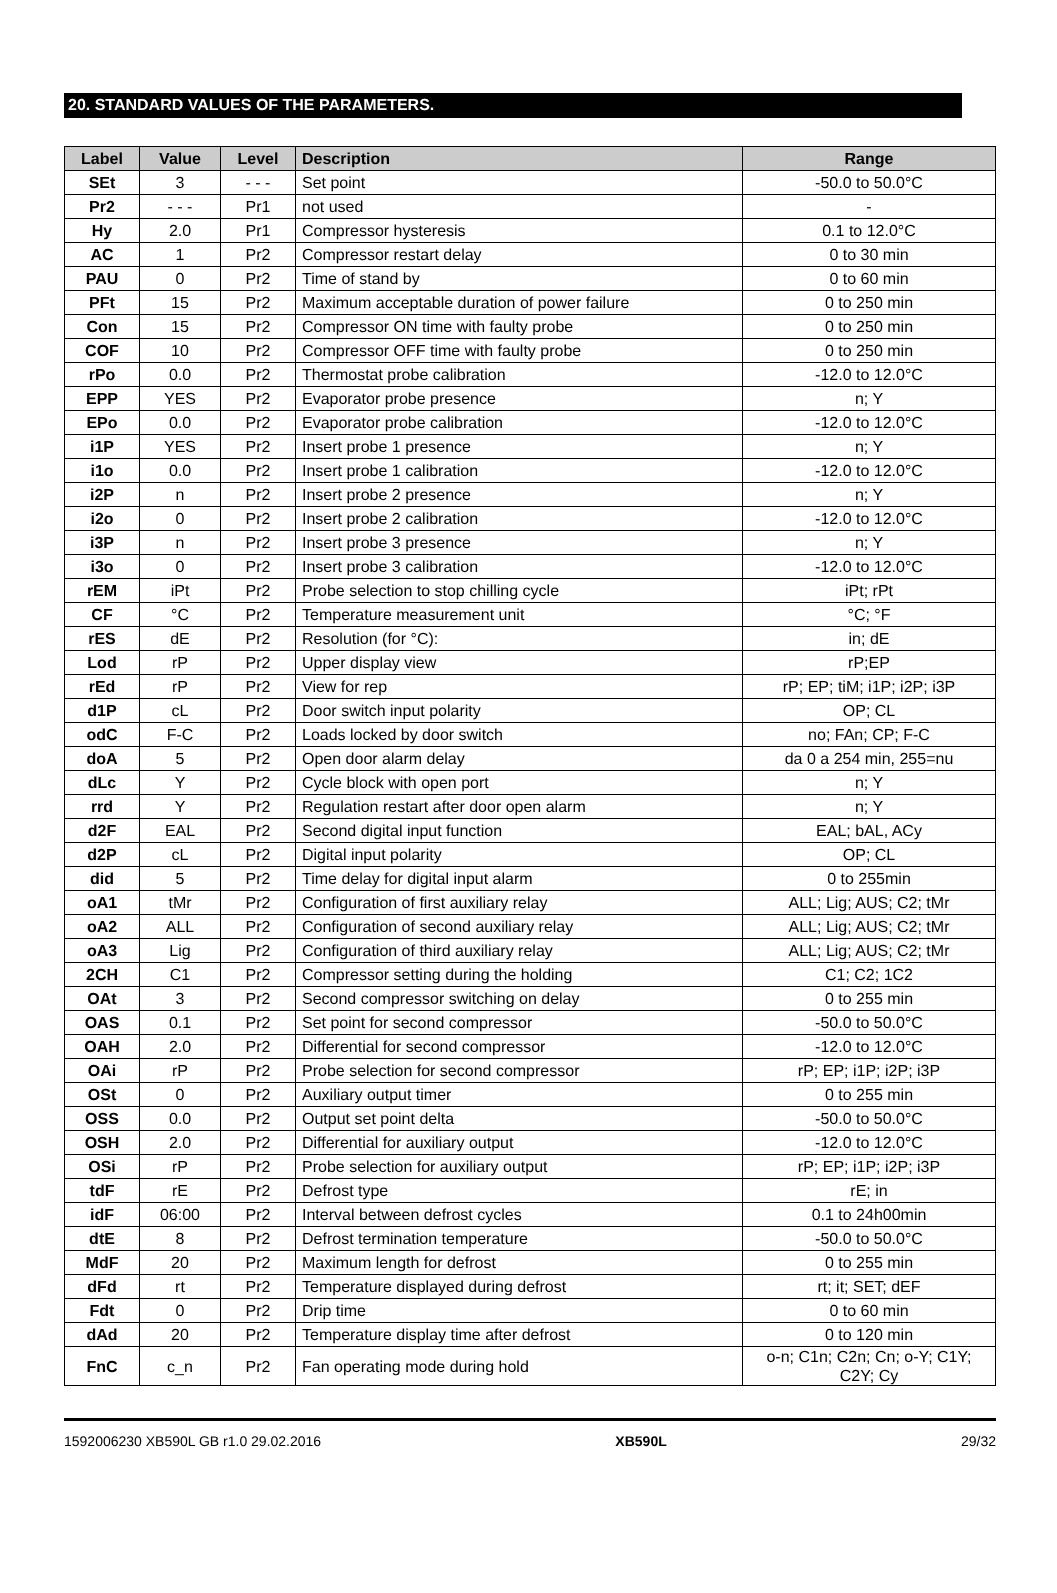20. STANDARD VALUES OF THE PARAMETERS.
| Label | Value | Level | Description | Range |
| --- | --- | --- | --- | --- |
| SEt | 3 | - - - | Set point | -50.0 to 50.0°C |
| Pr2 | - - - | Pr1 | not used | - |
| Hy | 2.0 | Pr1 | Compressor hysteresis | 0.1 to 12.0°C |
| AC | 1 | Pr2 | Compressor restart delay | 0 to 30 min |
| PAU | 0 | Pr2 | Time of stand by | 0 to 60 min |
| PFt | 15 | Pr2 | Maximum acceptable duration of power failure | 0 to 250 min |
| Con | 15 | Pr2 | Compressor ON time with faulty probe | 0 to 250 min |
| COF | 10 | Pr2 | Compressor OFF time with faulty probe | 0 to 250 min |
| rPo | 0.0 | Pr2 | Thermostat probe calibration | -12.0 to 12.0°C |
| EPP | YES | Pr2 | Evaporator probe presence | n; Y |
| EPo | 0.0 | Pr2 | Evaporator probe calibration | -12.0 to 12.0°C |
| i1P | YES | Pr2 | Insert probe 1 presence | n; Y |
| i1o | 0.0 | Pr2 | Insert probe 1 calibration | -12.0 to 12.0°C |
| i2P | n | Pr2 | Insert probe 2 presence | n; Y |
| i2o | 0 | Pr2 | Insert probe 2 calibration | -12.0 to 12.0°C |
| i3P | n | Pr2 | Insert probe 3 presence | n; Y |
| i3o | 0 | Pr2 | Insert probe 3 calibration | -12.0 to 12.0°C |
| rEM | iPt | Pr2 | Probe selection to stop chilling cycle | iPt; rPt |
| CF | °C | Pr2 | Temperature measurement unit | °C; °F |
| rES | dE | Pr2 | Resolution (for °C): | in; dE |
| Lod | rP | Pr2 | Upper display view | rP;EP |
| rEd | rP | Pr2 | View for rep | rP; EP; tiM; i1P; i2P; i3P |
| d1P | cL | Pr2 | Door switch input polarity | OP; CL |
| odC | F-C | Pr2 | Loads locked by door switch | no; FAn; CP; F-C |
| doA | 5 | Pr2 | Open door alarm delay | da 0 a 254 min, 255=nu |
| dLc | Y | Pr2 | Cycle block with open port | n; Y |
| rrd | Y | Pr2 | Regulation restart after door open alarm | n; Y |
| d2F | EAL | Pr2 | Second digital input function | EAL; bAL, ACy |
| d2P | cL | Pr2 | Digital input polarity | OP; CL |
| did | 5 | Pr2 | Time delay for digital input alarm | 0 to 255min |
| oA1 | tMr | Pr2 | Configuration of first auxiliary relay | ALL; Lig; AUS; C2; tMr |
| oA2 | ALL | Pr2 | Configuration of second auxiliary relay | ALL; Lig; AUS; C2; tMr |
| oA3 | Lig | Pr2 | Configuration of third auxiliary relay | ALL; Lig; AUS; C2; tMr |
| 2CH | C1 | Pr2 | Compressor setting during the holding | C1; C2; 1C2 |
| OAt | 3 | Pr2 | Second compressor switching on delay | 0 to 255 min |
| OAS | 0.1 | Pr2 | Set point for second compressor | -50.0 to 50.0°C |
| OAH | 2.0 | Pr2 | Differential for second compressor | -12.0 to 12.0°C |
| OAi | rP | Pr2 | Probe selection for second compressor | rP; EP; i1P; i2P; i3P |
| OSt | 0 | Pr2 | Auxiliary output timer | 0 to 255 min |
| OSS | 0.0 | Pr2 | Output set point delta | -50.0 to 50.0°C |
| OSH | 2.0 | Pr2 | Differential for auxiliary output | -12.0 to 12.0°C |
| OSi | rP | Pr2 | Probe selection for auxiliary output | rP; EP; i1P; i2P; i3P |
| tdF | rE | Pr2 | Defrost type | rE; in |
| idF | 06:00 | Pr2 | Interval between defrost cycles | 0.1 to 24h00min |
| dtE | 8 | Pr2 | Defrost termination temperature | -50.0 to 50.0°C |
| MdF | 20 | Pr2 | Maximum length for defrost | 0 to 255 min |
| dFd | rt | Pr2 | Temperature displayed during defrost | rt; it; SET; dEF |
| Fdt | 0 | Pr2 | Drip time | 0 to 60 min |
| dAd | 20 | Pr2 | Temperature display time after defrost | 0 to 120 min |
| FnC | c_n | Pr2 | Fan operating mode during hold | o-n; C1n; C2n; Cn; o-Y; C1Y; C2Y; Cy |
1592006230 XB590L GB r1.0 29.02.2016 XB590L 29/32